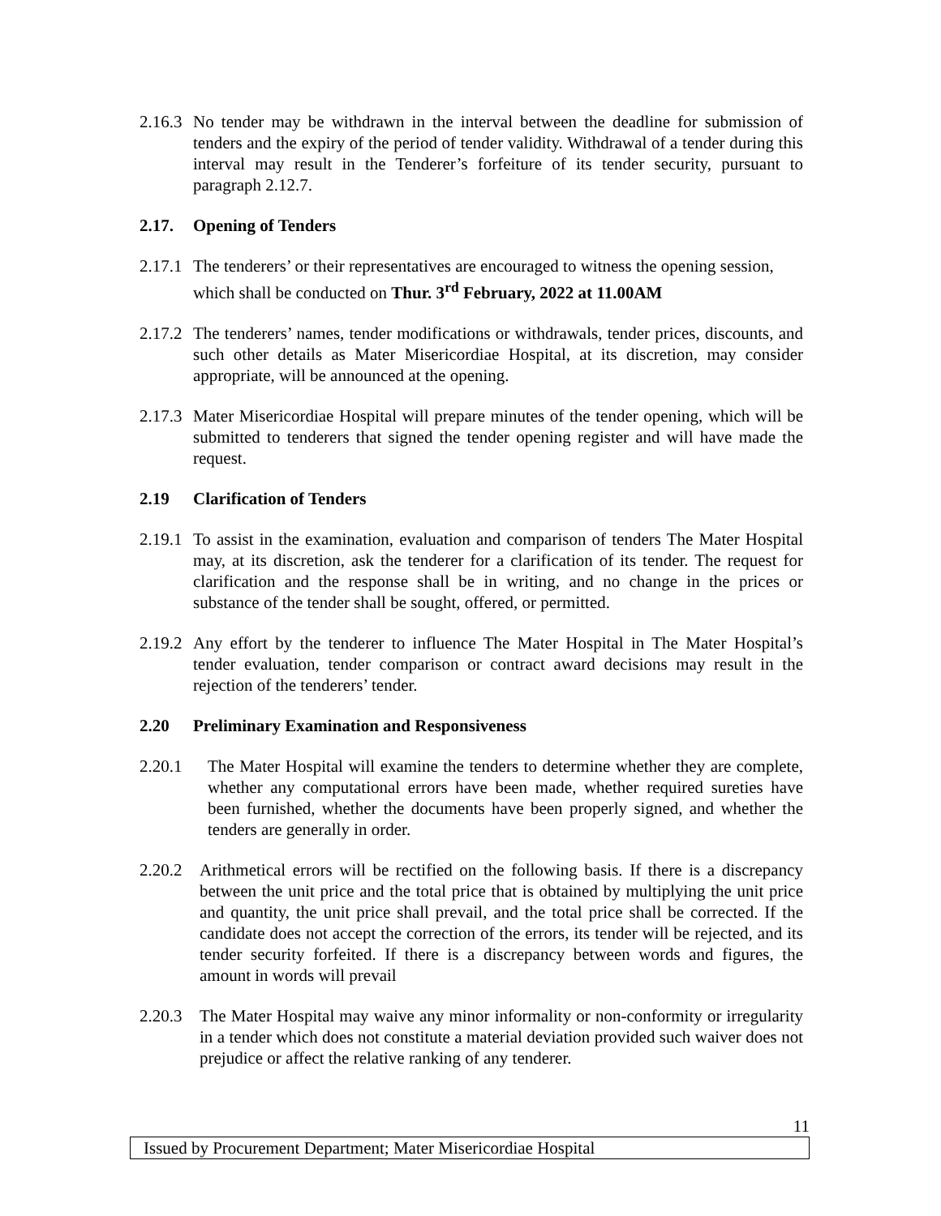2.16.3 No tender may be withdrawn in the interval between the deadline for submission of tenders and the expiry of the period of tender validity. Withdrawal of a tender during this interval may result in the Tenderer’s forfeiture of its tender security, pursuant to paragraph 2.12.7.
2.17. Opening of Tenders
2.17.1 The tenderers’ or their representatives are encouraged to witness the opening session, which shall be conducted on Thur. 3<sup>rd</sup> February, 2022 at 11.00AM
2.17.2 The tenderers’ names, tender modifications or withdrawals, tender prices, discounts, and such other details as Mater Misericordiae Hospital, at its discretion, may consider appropriate, will be announced at the opening.
2.17.3 Mater Misericordiae Hospital will prepare minutes of the tender opening, which will be submitted to tenderers that signed the tender opening register and will have made the request.
2.19 Clarification of Tenders
2.19.1 To assist in the examination, evaluation and comparison of tenders The Mater Hospital may, at its discretion, ask the tenderer for a clarification of its tender. The request for clarification and the response shall be in writing, and no change in the prices or substance of the tender shall be sought, offered, or permitted.
2.19.2 Any effort by the tenderer to influence The Mater Hospital in The Mater Hospital’s tender evaluation, tender comparison or contract award decisions may result in the rejection of the tenderers’ tender.
2.20 Preliminary Examination and Responsiveness
2.20.1 The Mater Hospital will examine the tenders to determine whether they are complete, whether any computational errors have been made, whether required sureties have been furnished, whether the documents have been properly signed, and whether the tenders are generally in order.
2.20.2 Arithmetical errors will be rectified on the following basis. If there is a discrepancy between the unit price and the total price that is obtained by multiplying the unit price and quantity, the unit price shall prevail, and the total price shall be corrected. If the candidate does not accept the correction of the errors, its tender will be rejected, and its tender security forfeited. If there is a discrepancy between words and figures, the amount in words will prevail
2.20.3 The Mater Hospital may waive any minor informality or non-conformity or irregularity in a tender which does not constitute a material deviation provided such waiver does not prejudice or affect the relative ranking of any tenderer.
11
Issued by Procurement Department; Mater Misericordiae Hospital